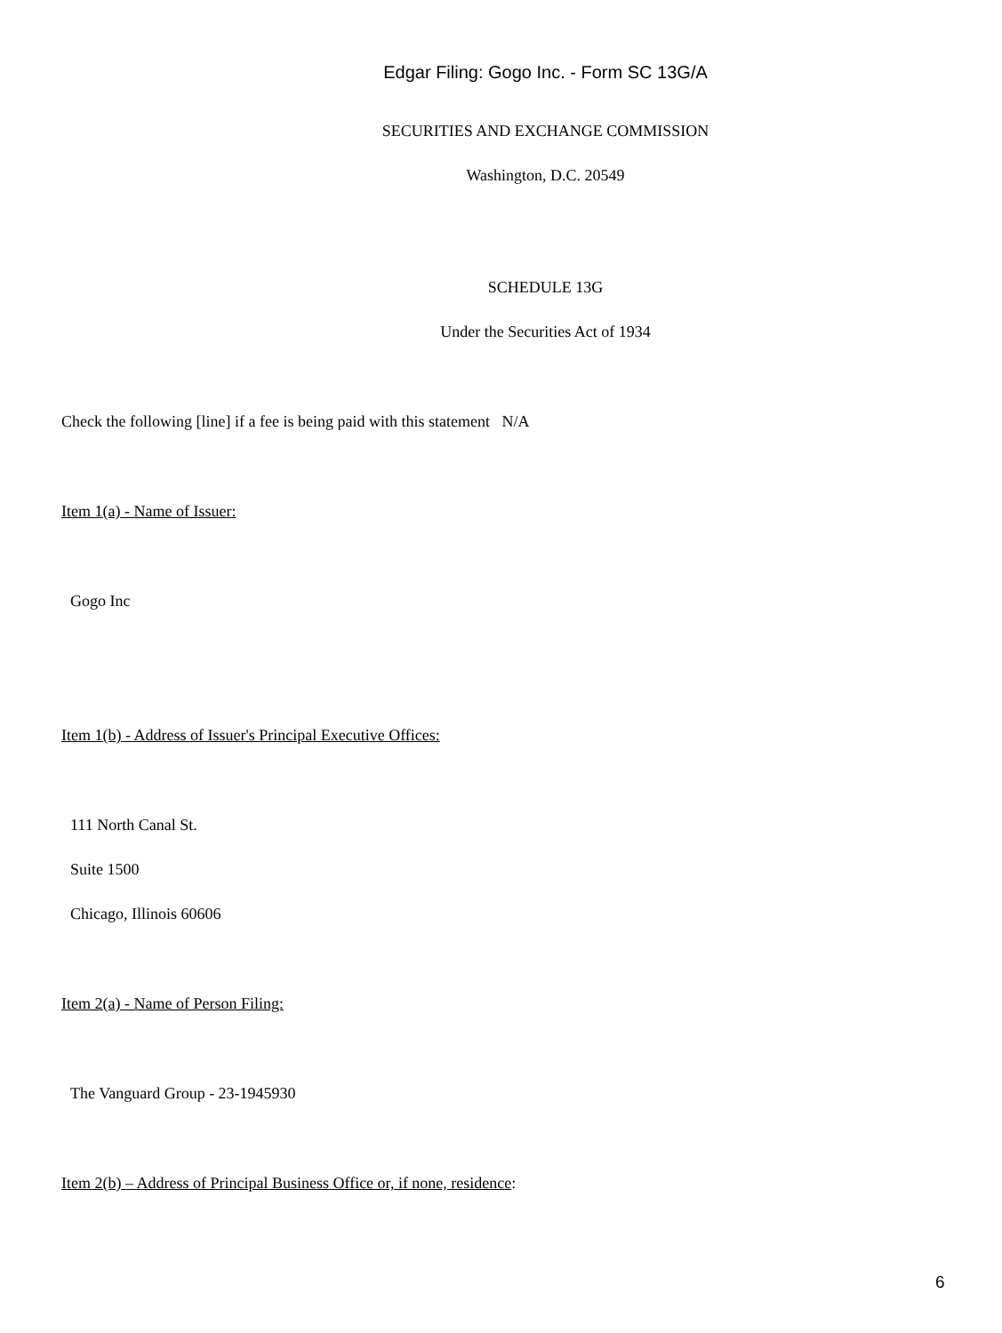Edgar Filing: Gogo Inc. - Form SC 13G/A
SECURITIES AND EXCHANGE COMMISSION
Washington, D.C. 20549
SCHEDULE 13G
Under the Securities Act of 1934
Check the following [line] if a fee is being paid with this statement N/A
Item 1(a) - Name of Issuer:
Gogo Inc
Item 1(b) - Address of Issuer's Principal Executive Offices:
111 North Canal St.
Suite 1500
Chicago, Illinois 60606
Item 2(a) - Name of Person Filing:
The Vanguard Group - 23-1945930
Item 2(b) – Address of Principal Business Office or, if none, residence:
6